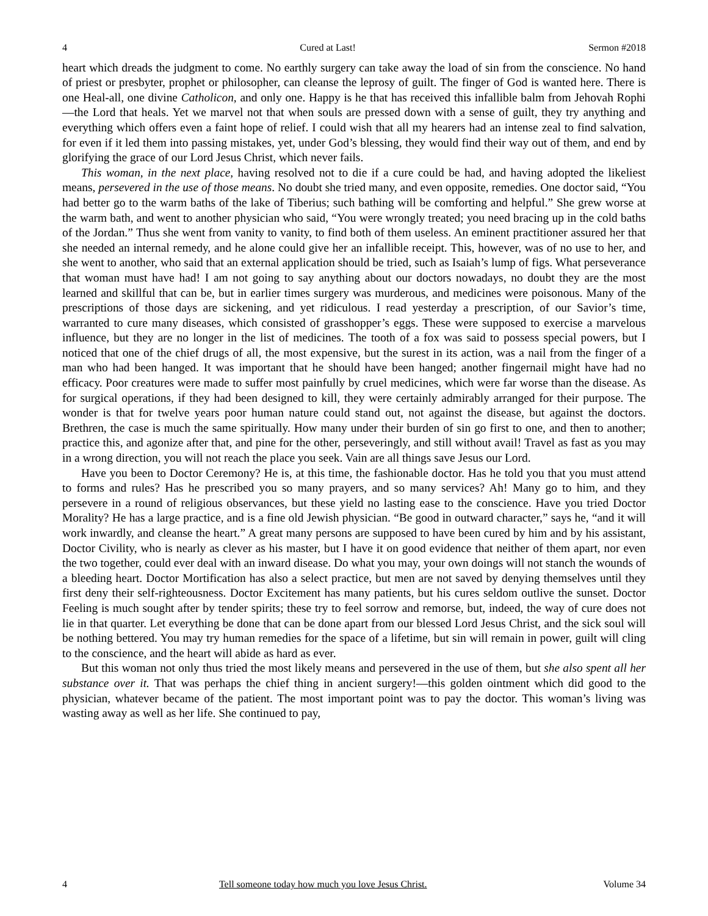4 Cured at Last! Sermon #2018
heart which dreads the judgment to come. No earthly surgery can take away the load of sin from the conscience. No hand of priest or presbyter, prophet or philosopher, can cleanse the leprosy of guilt. The finger of God is wanted here. There is one Heal-all, one divine Catholicon, and only one. Happy is he that has received this infallible balm from Jehovah Rophi—the Lord that heals. Yet we marvel not that when souls are pressed down with a sense of guilt, they try anything and everything which offers even a faint hope of relief. I could wish that all my hearers had an intense zeal to find salvation, for even if it led them into passing mistakes, yet, under God’s blessing, they would find their way out of them, and end by glorifying the grace of our Lord Jesus Christ, which never fails.
This woman, in the next place, having resolved not to die if a cure could be had, and having adopted the likeliest means, persevered in the use of those means. No doubt she tried many, and even opposite, remedies. One doctor said, “You had better go to the warm baths of the lake of Tiberius; such bathing will be comforting and helpful.” She grew worse at the warm bath, and went to another physician who said, “You were wrongly treated; you need bracing up in the cold baths of the Jordan.” Thus she went from vanity to vanity, to find both of them useless. An eminent practitioner assured her that she needed an internal remedy, and he alone could give her an infallible receipt. This, however, was of no use to her, and she went to another, who said that an external application should be tried, such as Isaiah’s lump of figs. What perseverance that woman must have had! I am not going to say anything about our doctors nowadays, no doubt they are the most learned and skillful that can be, but in earlier times surgery was murderous, and medicines were poisonous. Many of the prescriptions of those days are sickening, and yet ridiculous. I read yesterday a prescription, of our Savior’s time, warranted to cure many diseases, which consisted of grasshopper’s eggs. These were supposed to exercise a marvelous influence, but they are no longer in the list of medicines. The tooth of a fox was said to possess special powers, but I noticed that one of the chief drugs of all, the most expensive, but the surest in its action, was a nail from the finger of a man who had been hanged. It was important that he should have been hanged; another fingernail might have had no efficacy. Poor creatures were made to suffer most painfully by cruel medicines, which were far worse than the disease. As for surgical operations, if they had been designed to kill, they were certainly admirably arranged for their purpose. The wonder is that for twelve years poor human nature could stand out, not against the disease, but against the doctors. Brethren, the case is much the same spiritually. How many under their burden of sin go first to one, and then to another; practice this, and agonize after that, and pine for the other, perseveringly, and still without avail! Travel as fast as you may in a wrong direction, you will not reach the place you seek. Vain are all things save Jesus our Lord.
Have you been to Doctor Ceremony? He is, at this time, the fashionable doctor. Has he told you that you must attend to forms and rules? Has he prescribed you so many prayers, and so many services? Ah! Many go to him, and they persevere in a round of religious observances, but these yield no lasting ease to the conscience. Have you tried Doctor Morality? He has a large practice, and is a fine old Jewish physician. “Be good in outward character,” says he, “and it will work inwardly, and cleanse the heart.” A great many persons are supposed to have been cured by him and by his assistant, Doctor Civility, who is nearly as clever as his master, but I have it on good evidence that neither of them apart, nor even the two together, could ever deal with an inward disease. Do what you may, your own doings will not stanch the wounds of a bleeding heart. Doctor Mortification has also a select practice, but men are not saved by denying themselves until they first deny their self-righteousness. Doctor Excitement has many patients, but his cures seldom outlive the sunset. Doctor Feeling is much sought after by tender spirits; these try to feel sorrow and remorse, but, indeed, the way of cure does not lie in that quarter. Let everything be done that can be done apart from our blessed Lord Jesus Christ, and the sick soul will be nothing bettered. You may try human remedies for the space of a lifetime, but sin will remain in power, guilt will cling to the conscience, and the heart will abide as hard as ever.
But this woman not only thus tried the most likely means and persevered in the use of them, but she also spent all her substance over it. That was perhaps the chief thing in ancient surgery!—this golden ointment which did good to the physician, whatever became of the patient. The most important point was to pay the doctor. This woman’s living was wasting away as well as her life. She continued to pay,
4 Tell someone today how much you love Jesus Christ. Volume 34